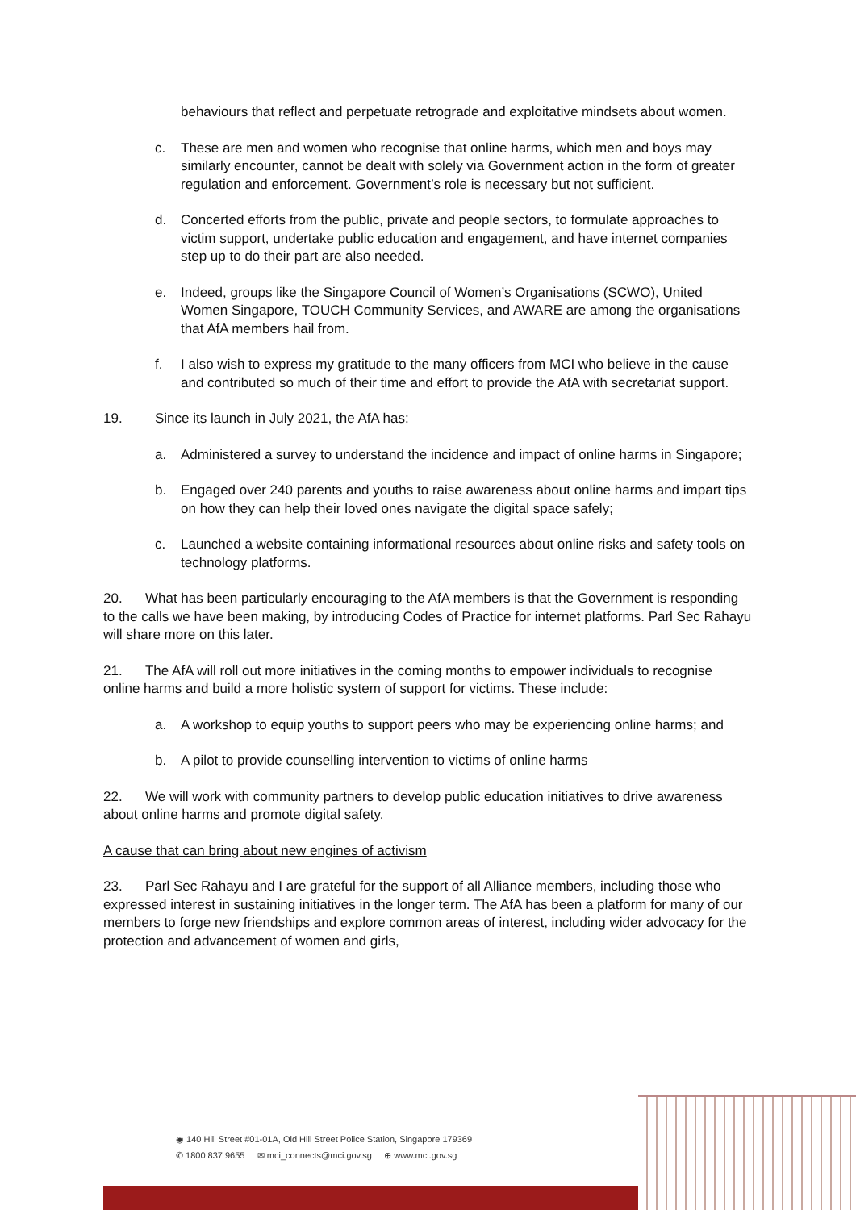behaviours that reflect and perpetuate retrograde and exploitative mindsets about women.
c. These are men and women who recognise that online harms, which men and boys may similarly encounter, cannot be dealt with solely via Government action in the form of greater regulation and enforcement. Government’s role is necessary but not sufficient.
d. Concerted efforts from the public, private and people sectors, to formulate approaches to victim support, undertake public education and engagement, and have internet companies step up to do their part are also needed.
e. Indeed, groups like the Singapore Council of Women’s Organisations (SCWO), United Women Singapore, TOUCH Community Services, and AWARE are among the organisations that AfA members hail from.
f. I also wish to express my gratitude to the many officers from MCI who believe in the cause and contributed so much of their time and effort to provide the AfA with secretariat support.
19. Since its launch in July 2021, the AfA has:
a. Administered a survey to understand the incidence and impact of online harms in Singapore;
b. Engaged over 240 parents and youths to raise awareness about online harms and impart tips on how they can help their loved ones navigate the digital space safely;
c. Launched a website containing informational resources about online risks and safety tools on technology platforms.
20. What has been particularly encouraging to the AfA members is that the Government is responding to the calls we have been making, by introducing Codes of Practice for internet platforms. Parl Sec Rahayu will share more on this later.
21. The AfA will roll out more initiatives in the coming months to empower individuals to recognise online harms and build a more holistic system of support for victims. These include:
a. A workshop to equip youths to support peers who may be experiencing online harms; and
b. A pilot to provide counselling intervention to victims of online harms
22. We will work with community partners to develop public education initiatives to drive awareness about online harms and promote digital safety.
A cause that can bring about new engines of activism
23. Parl Sec Rahayu and I are grateful for the support of all Alliance members, including those who expressed interest in sustaining initiatives in the longer term. The AfA has been a platform for many of our members to forge new friendships and explore common areas of interest, including wider advocacy for the protection and advancement of women and girls,
◉ 140 Hill Street #01-01A, Old Hill Street Police Station, Singapore 179369
✆ 1800 837 9655 ✉ mci_connects@mci.gov.sg ⊕ www.mci.gov.sg